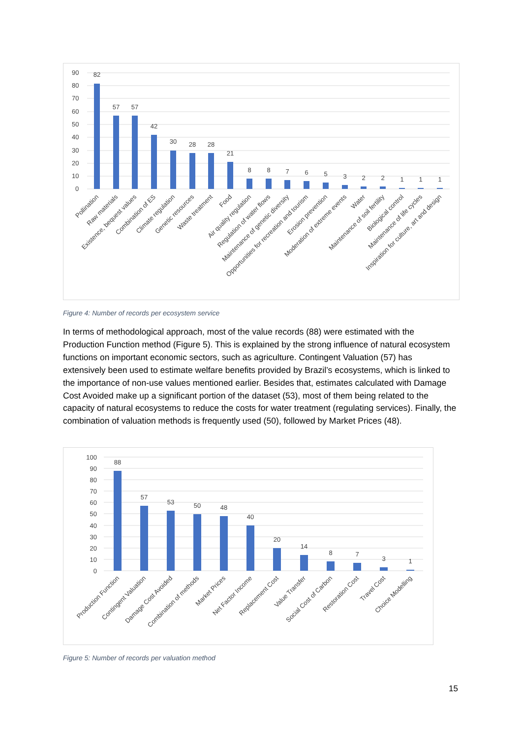90
80
70
60
50
40
30
20
10
0
82
57
57
42
30
28
28
21
8
8
7
6
5
3
2
2
1
1
1
Pollination
Raw materials
Existence, bequest values
Combination of ES
Climate regulation
Genetic resources
Waste treatment
Food
Air quality regulation
Regulation of water flows
Maintenance of genetic diversity
Opportunities for recreation and tourism
Erosion prevention
Moderation of extreme events
Water
Maintenance of soil fertility
Biological control
Maintenance of life cycles
Inspiration for culture, art and design
Figure 4: Number of records per ecosystem service
In terms of methodological approach, most of the value records (88) were estimated with the Production Function method (Figure 5). This is explained by the strong influence of natural ecosystem functions on important economic sectors, such as agriculture. Contingent Valuation (57) has extensively been used to estimate welfare benefits provided by Brazil’s ecosystems, which is linked to the importance of non-use values mentioned earlier. Besides that, estimates calculated with Damage Cost Avoided make up a significant portion of the dataset (53), most of them being related to the capacity of natural ecosystems to reduce the costs for water treatment (regulating services). Finally, the combination of valuation methods is frequently used (50), followed by Market Prices (48).
100
90
80
70
60
50
40
30
20
10
0
88
57
53
50
48
40
20
14
8
7
3
1
Production Function
Contingent Valuation
Damage Cost Avoided
Combination of methods
Market Prices
Net Factor Income
Replacement Cost
Value Transfer
Social Cost of Carbon
Restoration Cost
Travel Cost
Choice Modelling
Figure 5: Number of records per valuation method
15